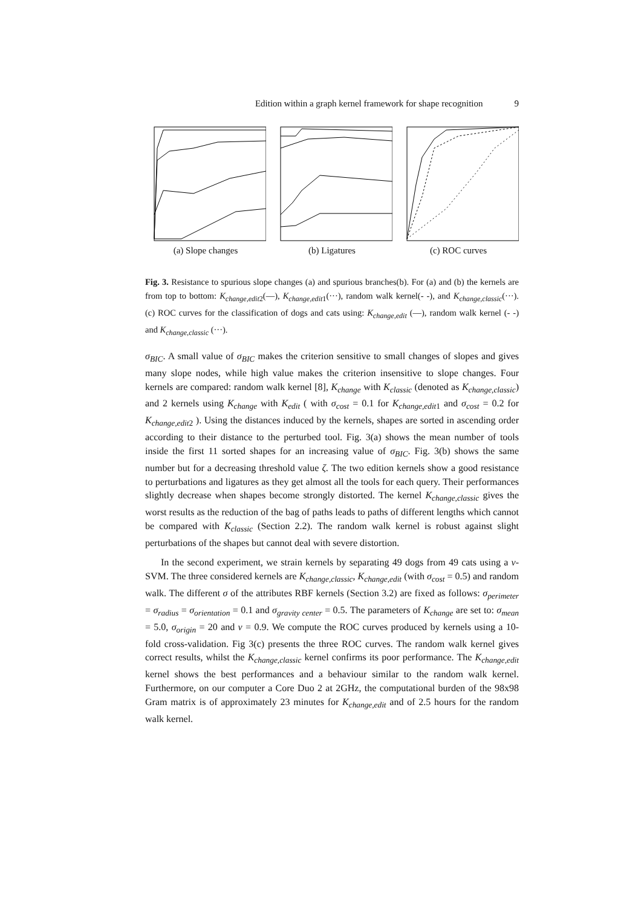Edition within a graph kernel framework for shape recognition 9
(a) Slope changes (b) Ligatures (c) ROC curves
Fig. 3. Resistance to spurious slope changes (a) and spurious branches(b). For (a) and (b) the kernels are from top to bottom: K<sub>change,edit2</sub>(—), K<sub>change,edit1</sub>(···), random walk kernel(- -), and K<sub>change,classic</sub>(···). (c) ROC curves for the classification of dogs and cats using: K<sub>change,edit</sub> (—), random walk kernel (- -) and K<sub>change,classic</sub> (···).
σ<sub>BIC</sub>. A small value of σ<sub>BIC</sub> makes the criterion sensitive to small changes of slopes and gives many slope nodes, while high value makes the criterion insensitive to slope changes. Four kernels are compared: random walk kernel [8], K<sub>change</sub> with K<sub>classic</sub> (denoted as K<sub>change,classic</sub>) and 2 kernels using K<sub>change</sub> with K<sub>edit</sub> ( with σ<sub>cost</sub> = 0.1 for K<sub>change,edit1</sub> and σ<sub>cost</sub> = 0.2 for K<sub>change,edit2</sub> ). Using the distances induced by the kernels, shapes are sorted in ascending order according to their distance to the perturbed tool. Fig. 3(a) shows the mean number of tools inside the first 11 sorted shapes for an increasing value of σ<sub>BIC</sub>. Fig. 3(b) shows the same number but for a decreasing threshold value ζ. The two edition kernels show a good resistance to perturbations and ligatures as they get almost all the tools for each query. Their performances slightly decrease when shapes become strongly distorted. The kernel K<sub>change,classic</sub> gives the worst results as the reduction of the bag of paths leads to paths of different lengths which cannot be compared with K<sub>classic</sub> (Section 2.2). The random walk kernel is robust against slight perturbations of the shapes but cannot deal with severe distortion.
In the second experiment, we strain kernels by separating 49 dogs from 49 cats using a ν-SVM. The three considered kernels are K<sub>change,classic</sub>, K<sub>change,edit</sub> (with σ<sub>cost</sub> = 0.5) and random walk. The different σ of the attributes RBF kernels (Section 3.2) are fixed as follows: σ<sub>perimeter</sub> = σ<sub>radius</sub> = σ<sub>orientation</sub> = 0.1 and σ<sub>gravity center</sub> = 0.5. The parameters of K<sub>change</sub> are set to: σ<sub>mean</sub> = 5.0, σ<sub>origin</sub> = 20 and ν = 0.9. We compute the ROC curves produced by kernels using a 10-fold cross-validation. Fig 3(c) presents the three ROC curves. The random walk kernel gives correct results, whilst the K<sub>change,classic</sub> kernel confirms its poor performance. The K<sub>change,edit</sub> kernel shows the best performances and a behaviour similar to the random walk kernel. Furthermore, on our computer a Core Duo 2 at 2GHz, the computational burden of the 98x98 Gram matrix is of approximately 23 minutes for K<sub>change,edit</sub> and of 2.5 hours for the random walk kernel.